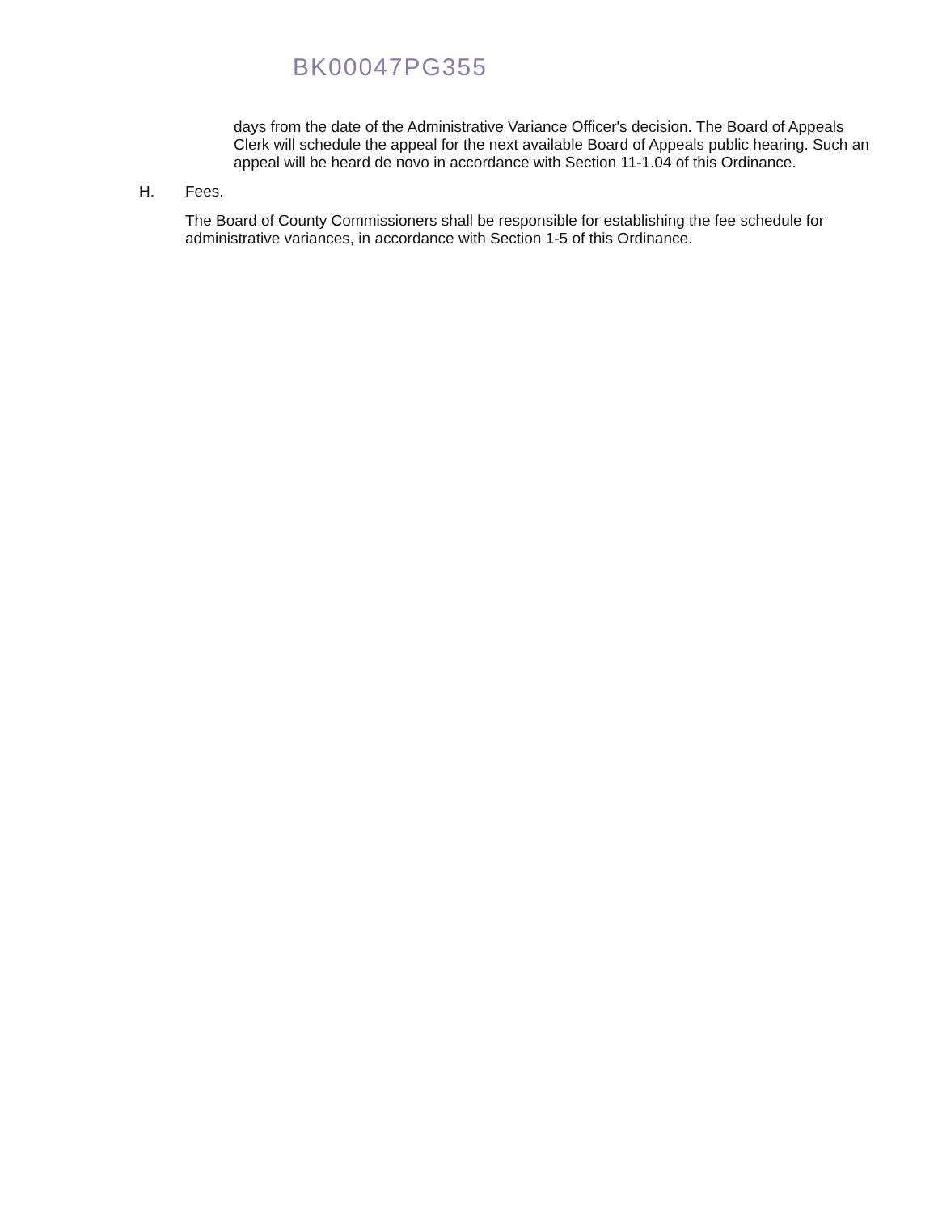BK00047PG355
days from the date of the Administrative Variance Officer's decision. The Board of Appeals Clerk will schedule the appeal for the next available Board of Appeals public hearing. Such an appeal will be heard de novo in accordance with Section 11-1.04 of this Ordinance.
H. Fees.
The Board of County Commissioners shall be responsible for establishing the fee schedule for administrative variances, in accordance with Section 1-5 of this Ordinance.